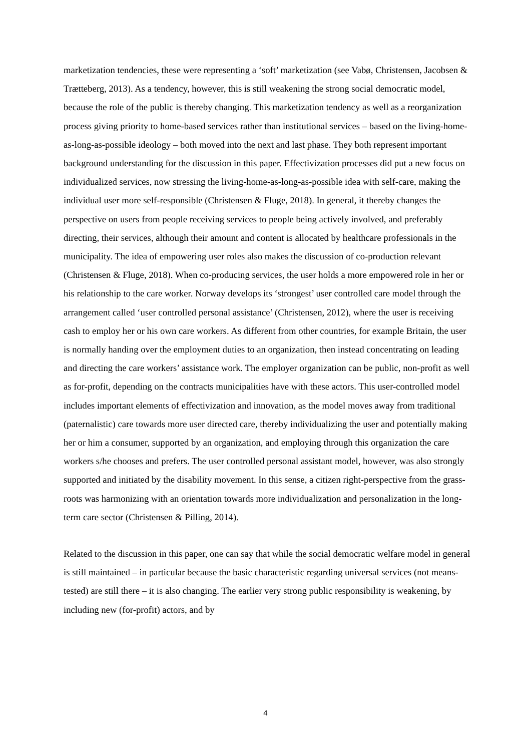marketization tendencies, these were representing a ‘soft’ marketization (see Vabø, Christensen, Jacobsen & Trætteberg, 2013). As a tendency, however, this is still weakening the strong social democratic model, because the role of the public is thereby changing. This marketization tendency as well as a reorganization process giving priority to home-based services rather than institutional services – based on the living-home-as-long-as-possible ideology – both moved into the next and last phase. They both represent important background understanding for the discussion in this paper. Effectivization processes did put a new focus on individualized services, now stressing the living-home-as-long-as-possible idea with self-care, making the individual user more self-responsible (Christensen & Fluge, 2018). In general, it thereby changes the perspective on users from people receiving services to people being actively involved, and preferably directing, their services, although their amount and content is allocated by healthcare professionals in the municipality. The idea of empowering user roles also makes the discussion of co-production relevant (Christensen & Fluge, 2018). When co-producing services, the user holds a more empowered role in her or his relationship to the care worker. Norway develops its ‘strongest’ user controlled care model through the arrangement called ‘user controlled personal assistance’ (Christensen, 2012), where the user is receiving cash to employ her or his own care workers. As different from other countries, for example Britain, the user is normally handing over the employment duties to an organization, then instead concentrating on leading and directing the care workers’ assistance work. The employer organization can be public, non-profit as well as for-profit, depending on the contracts municipalities have with these actors. This user-controlled model includes important elements of effectivization and innovation, as the model moves away from traditional (paternalistic) care towards more user directed care, thereby individualizing the user and potentially making her or him a consumer, supported by an organization, and employing through this organization the care workers s/he chooses and prefers. The user controlled personal assistant model, however, was also strongly supported and initiated by the disability movement. In this sense, a citizen right-perspective from the grass-roots was harmonizing with an orientation towards more individualization and personalization in the long-term care sector (Christensen & Pilling, 2014).
Related to the discussion in this paper, one can say that while the social democratic welfare model in general is still maintained – in particular because the basic characteristic regarding universal services (not means-tested) are still there – it is also changing. The earlier very strong public responsibility is weakening, by including new (for-profit) actors, and by
4